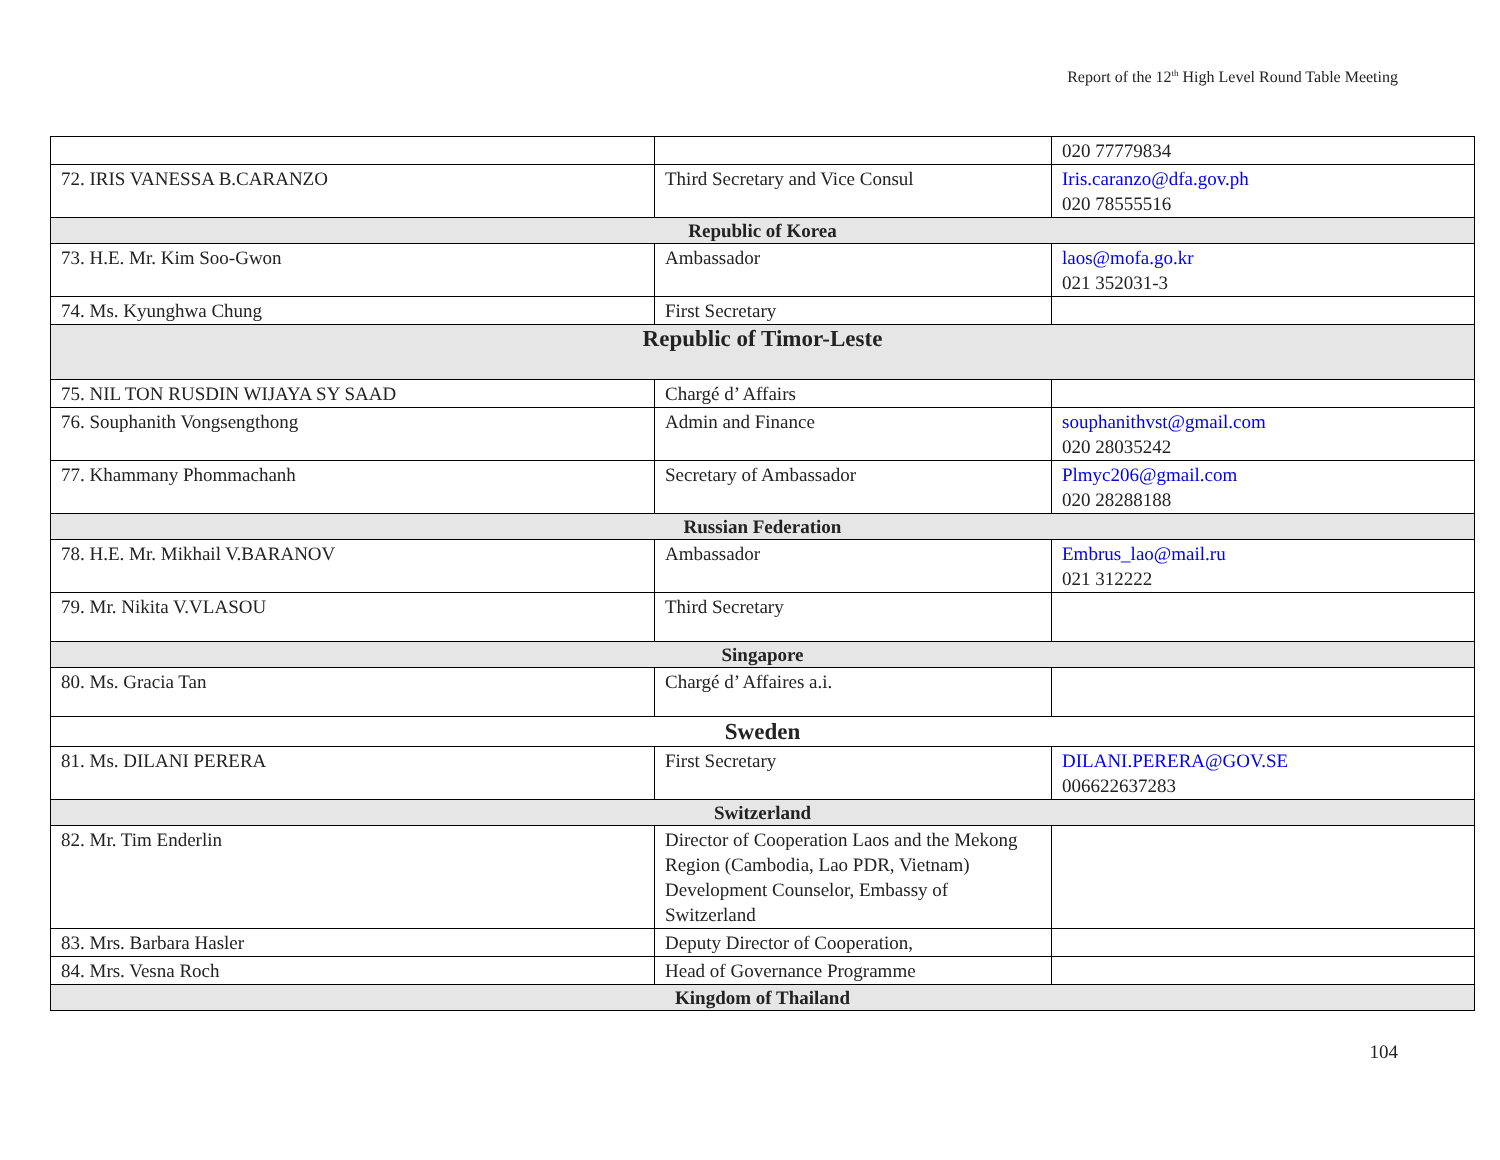Report of the 12<sup>th</sup> High Level Round Table Meeting
| | | 020 77779834 |
| 72. IRIS VANESSA B.CARANZO | Third Secretary and Vice Consul | Iris.caranzo@dfa.gov.ph 020 78555516 |
| Republic of Korea | | |
| 73. H.E. Mr. Kim Soo-Gwon | Ambassador | laos@mofa.go.kr 021 352031-3 |
| 74. Ms. Kyunghwa Chung | First Secretary | |
| Republic of Timor-Leste | | |
| 75. NIL TON RUSDIN WIJAYA SY SAAD | Chargé d’ Affairs | |
| 76. Souphanith Vongsengthong | Admin and Finance | souphanithvst@gmail.com 020 28035242 |
| 77. Khammany Phommachanh | Secretary of Ambassador | Plmyc206@gmail.com 020 28288188 |
| Russian Federation | | |
| 78. H.E. Mr. Mikhail V.BARANOV | Ambassador | Embrus_lao@mail.ru 021 312222 |
| 79. Mr. Nikita V.VLASOU | Third Secretary | |
| Singapore | | |
| 80. Ms. Gracia Tan | Chargé d’ Affaires a.i. | |
| Sweden | | |
| 81. Ms. DILANI PERERA | First Secretary | DILANI.PERERA@GOV.SE 006622637283 |
| Switzerland | | |
| 82. Mr. Tim Enderlin | Director of Cooperation Laos and the Mekong Region (Cambodia, Lao PDR, Vietnam) Development Counselor, Embassy of Switzerland | |
| 83. Mrs. Barbara Hasler | Deputy Director of Cooperation, | |
| 84. Mrs. Vesna Roch | Head of Governance Programme | |
| Kingdom of Thailand | | |
104